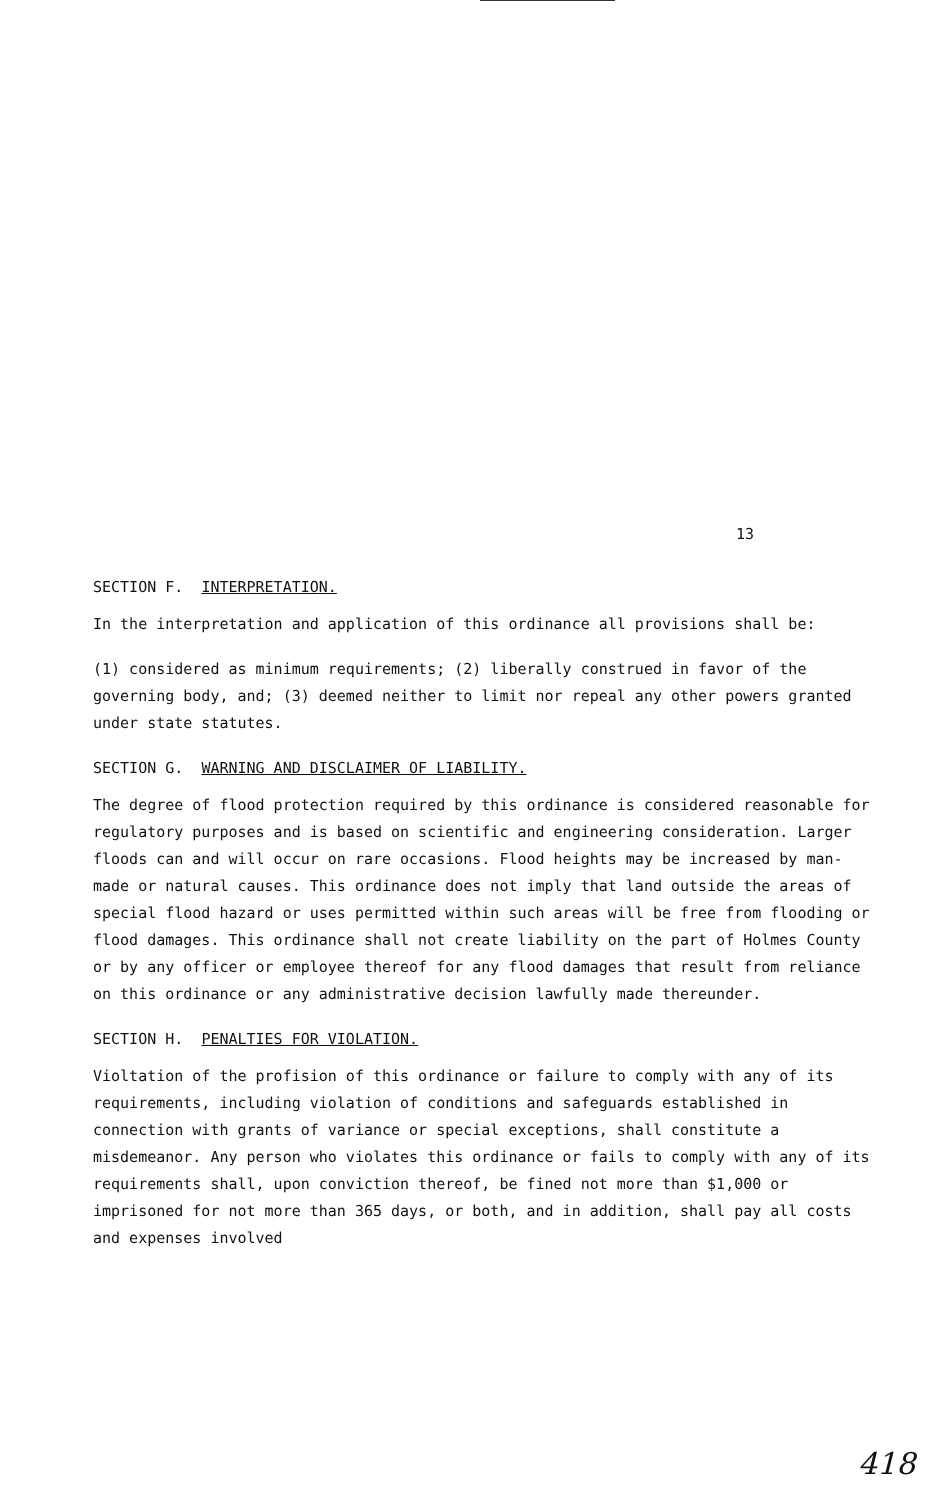13
SECTION F. INTERPRETATION.
In the interpretation and application of this ordinance all provisions shall be:
(1) considered as minimum requirements; (2) liberally construed in favor of the governing body, and; (3) deemed neither to limit nor repeal any other powers granted under state statutes.
SECTION G. WARNING AND DISCLAIMER OF LIABILITY.
The degree of flood protection required by this ordinance is considered reasonable for regulatory purposes and is based on scientific and engineering consideration. Larger floods can and will occur on rare occasions. Flood heights may be increased by man-made or natural causes. This ordinance does not imply that land outside the areas of special flood hazard or uses permitted within such areas will be free from flooding or flood damages. This ordinance shall not create liability on the part of Holmes County or by any officer or employee thereof for any flood damages that result from reliance on this ordinance or any administrative decision lawfully made thereunder.
SECTION H. PENALTIES FOR VIOLATION.
Violtation of the profision of this ordinance or failure to comply with any of its requirements, including violation of conditions and safeguards established in connection with grants of variance or special exceptions, shall constitute a misdemeanor. Any person who violates this ordinance or fails to comply with any of its requirements shall, upon conviction thereof, be fined not more than $1,000 or imprisoned for not more than 365 days, or both, and in addition, shall pay all costs and expenses involved
418